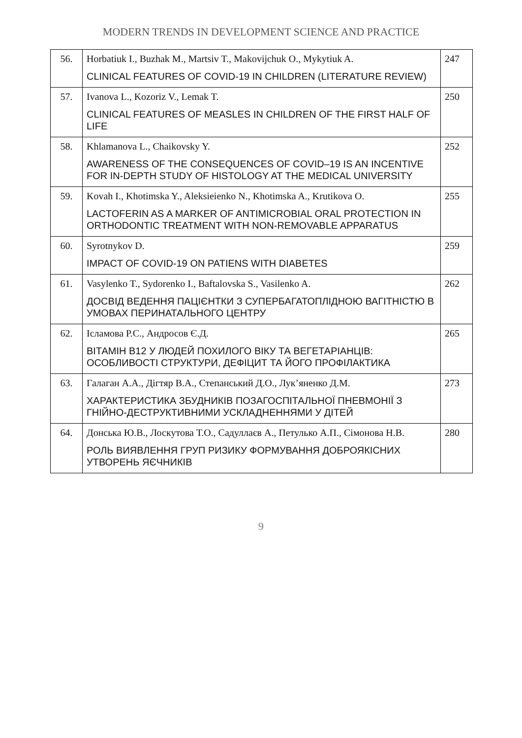MODERN TRENDS IN DEVELOPMENT SCIENCE AND PRACTICE
| 56. | Horbatiuk I., Buzhak M., Martsiv T., Makovijchuk O., Mykytiuk A. CLINICAL FEATURES OF COVID-19 IN CHILDREN (LITERATURE REVIEW) | 247 |
| 57. | Ivanova L., Kozoriz V., Lemak T. CLINICAL FEATURES OF MEASLES IN CHILDREN OF THE FIRST HALF OF LIFE | 250 |
| 58. | Khlamanova L., Chaikovsky Y. AWARENESS OF THE CONSEQUENCES OF COVID–19 IS AN INCENTIVE FOR IN-DEPTH STUDY OF HISTOLOGY AT THE MEDICAL UNIVERSITY | 252 |
| 59. | Kovah I., Khotimska Y., Aleksieienko N., Khotimska A., Krutikova O. LACTOFERIN AS A MARKER OF ANTIMICROBIAL ORAL PROTECTION IN ORTHODONTIC TREATMENT WITH NON-REMOVABLE APPARATUS | 255 |
| 60. | Syrotnykov D. IMPACT OF COVID-19 ON PATIENS WITH DIABETES | 259 |
| 61. | Vasylenko T., Sydorenko I., Baftalovska S., Vasilenko A. ДОСВІД ВЕДЕННЯ ПАЦІЄНТКИ З СУПЕРБАГАТОПЛІДНОЮ ВАГІТНІСТЮ В УМОВАХ ПЕРИНАТАЛЬНОГО ЦЕНТРУ | 262 |
| 62. | Ісламова Р.С., Андросов Є.Д. ВІТАМІН В12 У ЛЮДЕЙ ПОХИЛОГО ВІКУ ТА ВЕГЕТАРІАНЦІВ: ОСОБЛИВОСТІ СТРУКТУРИ, ДЕФІЦИТ ТА ЙОГО ПРОФІЛАКТИКА | 265 |
| 63. | Галаган А.А., Дігтяр В.А., Степанський Д.О., Лук’яненко Д.М. ХАРАКТЕРИСТИКА ЗБУДНИКІВ ПОЗАГОСПІТАЛЬНОЇ ПНЕВМОНІЇ З ГНІЙНО-ДЕСТРУКТИВНИМИ УСКЛАДНЕННЯМИ У ДІТЕЙ | 273 |
| 64. | Донська Ю.В., Лоскутова Т.О., Садуллаєв А., Петулько А.П., Сімонова Н.В. РОЛЬ ВИЯВЛЕННЯ ГРУП РИЗИКУ ФОРМУВАННЯ ДОБРОЯКІСНИХ УТВОРЕНЬ ЯЄЧНИКІВ | 280 |
9